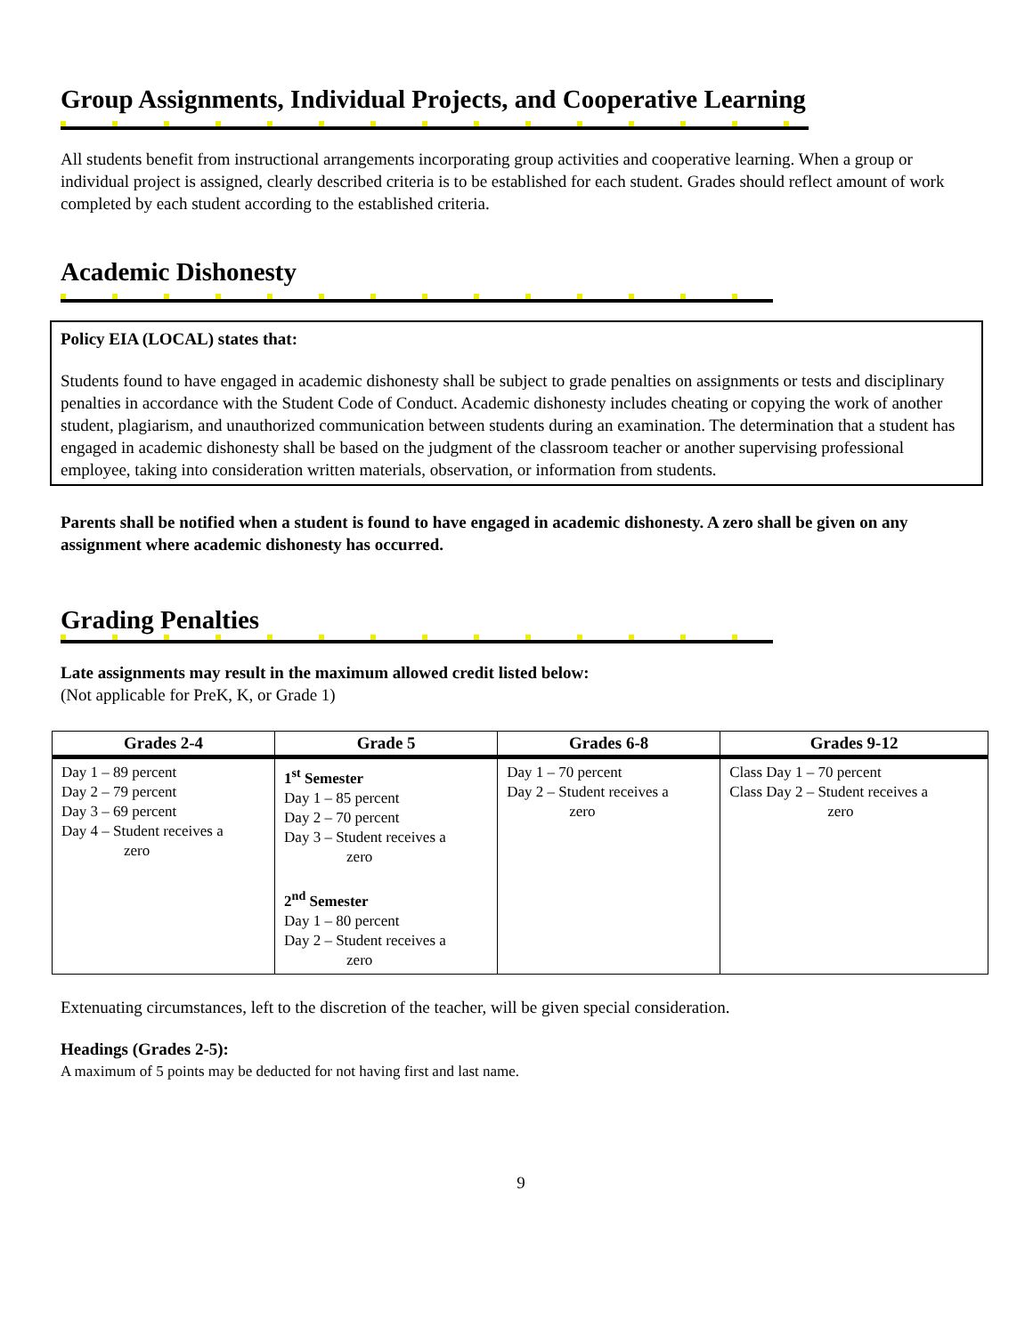Group Assignments, Individual Projects, and Cooperative Learning
All students benefit from instructional arrangements incorporating group activities and cooperative learning. When a group or individual project is assigned, clearly described criteria is to be established for each student. Grades should reflect amount of work completed by each student according to the established criteria.
Academic Dishonesty
Policy EIA (LOCAL) states that:
Students found to have engaged in academic dishonesty shall be subject to grade penalties on assignments or tests and disciplinary penalties in accordance with the Student Code of Conduct. Academic dishonesty includes cheating or copying the work of another student, plagiarism, and unauthorized communication between students during an examination. The determination that a student has engaged in academic dishonesty shall be based on the judgment of the classroom teacher or another supervising professional employee, taking into consideration written materials, observation, or information from students.
Parents shall be notified when a student is found to have engaged in academic dishonesty. A zero shall be given on any assignment where academic dishonesty has occurred.
Grading Penalties
Late assignments may result in the maximum allowed credit listed below:
(Not applicable for PreK, K, or Grade 1)
| Grades 2-4 | Grade 5 | Grades 6-8 | Grades 9-12 |
| --- | --- | --- | --- |
| Day 1 – 89 percent Day 2 – 79 percent Day 3 – 69 percent Day 4 – Student receives a zero | 1<sup>st</sup> Semester Day 1 – 85 percent Day 2 – 70 percent Day 3 – Student receives a zero 2<sup>nd</sup> Semester Day 1 – 80 percent Day 2 – Student receives a zero | Day 1 – 70 percent Day 2 – Student receives a zero | Class Day 1 – 70 percent Class Day 2 – Student receives a zero |
Extenuating circumstances, left to the discretion of the teacher, will be given special consideration.
Headings (Grades 2-5):
A maximum of 5 points may be deducted for not having first and last name.
9